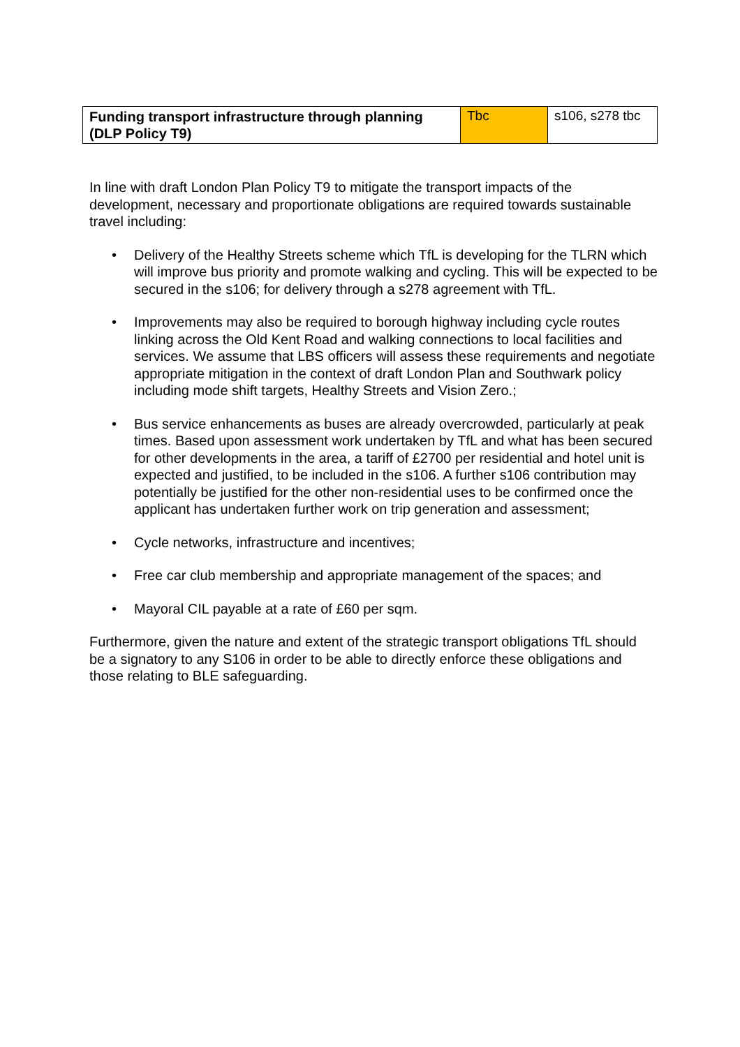| Funding transport infrastructure through planning (DLP Policy T9) | Tbc | s106, s278 tbc |
In line with draft London Plan Policy T9 to mitigate the transport impacts of the development, necessary and proportionate obligations are required towards sustainable travel including:
• Delivery of the Healthy Streets scheme which TfL is developing for the TLRN which will improve bus priority and promote walking and cycling. This will be expected to be secured in the s106; for delivery through a s278 agreement with TfL.
• Improvements may also be required to borough highway including cycle routes linking across the Old Kent Road and walking connections to local facilities and services. We assume that LBS officers will assess these requirements and negotiate appropriate mitigation in the context of draft London Plan and Southwark policy including mode shift targets, Healthy Streets and Vision Zero.;
• Bus service enhancements as buses are already overcrowded, particularly at peak times. Based upon assessment work undertaken by TfL and what has been secured for other developments in the area, a tariff of £2700 per residential and hotel unit is expected and justified, to be included in the s106. A further s106 contribution may potentially be justified for the other non-residential uses to be confirmed once the applicant has undertaken further work on trip generation and assessment;
• Cycle networks, infrastructure and incentives;
• Free car club membership and appropriate management of the spaces; and
• Mayoral CIL payable at a rate of £60 per sqm.
Furthermore, given the nature and extent of the strategic transport obligations TfL should be a signatory to any S106 in order to be able to directly enforce these obligations and those relating to BLE safeguarding.